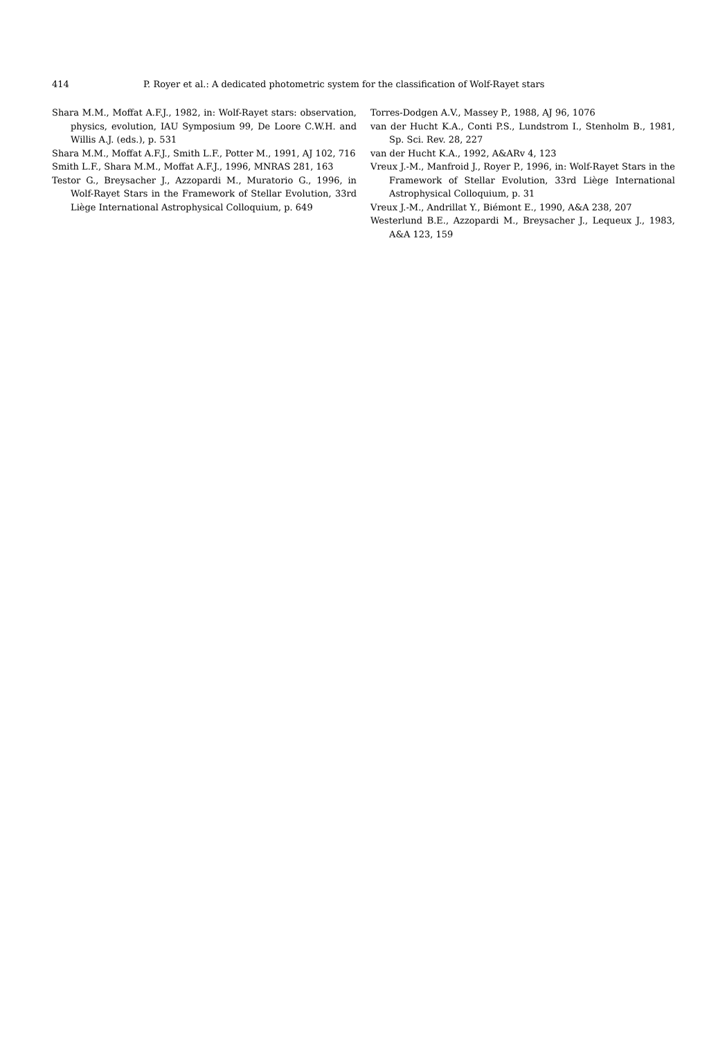414 P. Royer et al.: A dedicated photometric system for the classification of Wolf-Rayet stars
Shara M.M., Moffat A.F.J., 1982, in: Wolf-Rayet stars: observation, physics, evolution, IAU Symposium 99, De Loore C.W.H. and Willis A.J. (eds.), p. 531
Shara M.M., Moffat A.F.J., Smith L.F., Potter M., 1991, AJ 102, 716
Smith L.F., Shara M.M., Moffat A.F.J., 1996, MNRAS 281, 163
Testor G., Breysacher J., Azzopardi M., Muratorio G., 1996, in Wolf-Rayet Stars in the Framework of Stellar Evolution, 33rd Liège International Astrophysical Colloquium, p. 649
Torres-Dodgen A.V., Massey P., 1988, AJ 96, 1076
van der Hucht K.A., Conti P.S., Lundstrom I., Stenholm B., 1981, Sp. Sci. Rev. 28, 227
van der Hucht K.A., 1992, A&ARv 4, 123
Vreux J.-M., Manfroid J., Royer P., 1996, in: Wolf-Rayet Stars in the Framework of Stellar Evolution, 33rd Liège International Astrophysical Colloquium, p. 31
Vreux J.-M., Andrillat Y., Biémont E., 1990, A&A 238, 207
Westerlund B.E., Azzopardi M., Breysacher J., Lequeux J., 1983, A&A 123, 159